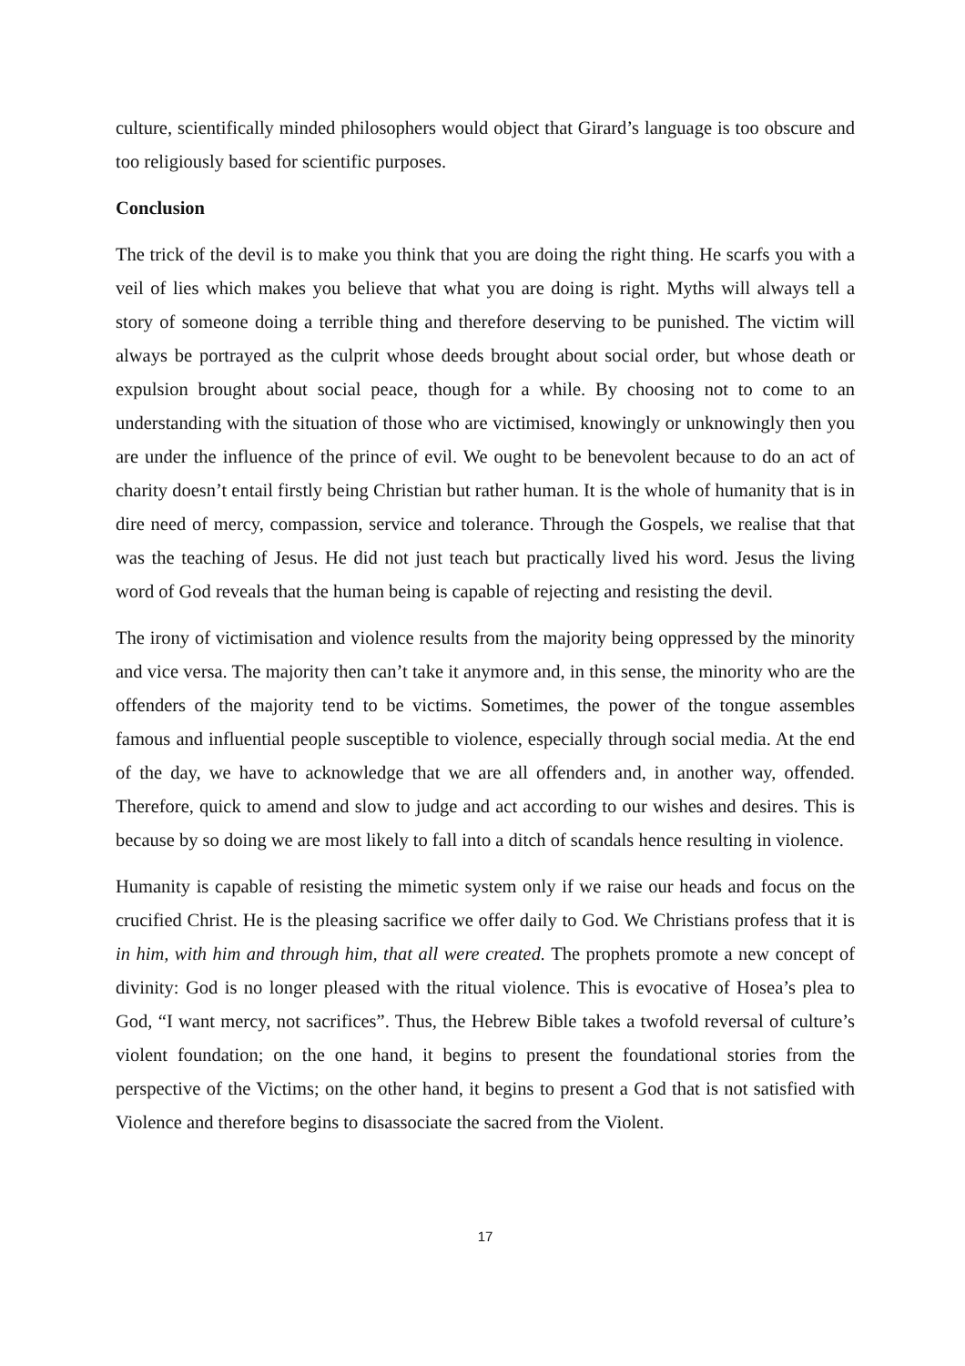culture, scientifically minded philosophers would object that Girard’s language is too obscure and too religiously based for scientific purposes.
Conclusion
The trick of the devil is to make you think that you are doing the right thing. He scarfs you with a veil of lies which makes you believe that what you are doing is right. Myths will always tell a story of someone doing a terrible thing and therefore deserving to be punished. The victim will always be portrayed as the culprit whose deeds brought about social order, but whose death or expulsion brought about social peace, though for a while. By choosing not to come to an understanding with the situation of those who are victimised, knowingly or unknowingly then you are under the influence of the prince of evil. We ought to be benevolent because to do an act of charity doesn’t entail firstly being Christian but rather human. It is the whole of humanity that is in dire need of mercy, compassion, service and tolerance. Through the Gospels, we realise that that was the teaching of Jesus. He did not just teach but practically lived his word. Jesus the living word of God reveals that the human being is capable of rejecting and resisting the devil.
The irony of victimisation and violence results from the majority being oppressed by the minority and vice versa. The majority then can’t take it anymore and, in this sense, the minority who are the offenders of the majority tend to be victims. Sometimes, the power of the tongue assembles famous and influential people susceptible to violence, especially through social media. At the end of the day, we have to acknowledge that we are all offenders and, in another way, offended. Therefore, quick to amend and slow to judge and act according to our wishes and desires. This is because by so doing we are most likely to fall into a ditch of scandals hence resulting in violence.
Humanity is capable of resisting the mimetic system only if we raise our heads and focus on the crucified Christ. He is the pleasing sacrifice we offer daily to God. We Christians profess that it is in him, with him and through him, that all were created. The prophets promote a new concept of divinity: God is no longer pleased with the ritual violence. This is evocative of Hosea’s plea to God, “I want mercy, not sacrifices”. Thus, the Hebrew Bible takes a twofold reversal of culture’s violent foundation; on the one hand, it begins to present the foundational stories from the perspective of the Victims; on the other hand, it begins to present a God that is not satisfied with Violence and therefore begins to disassociate the sacred from the Violent.
17